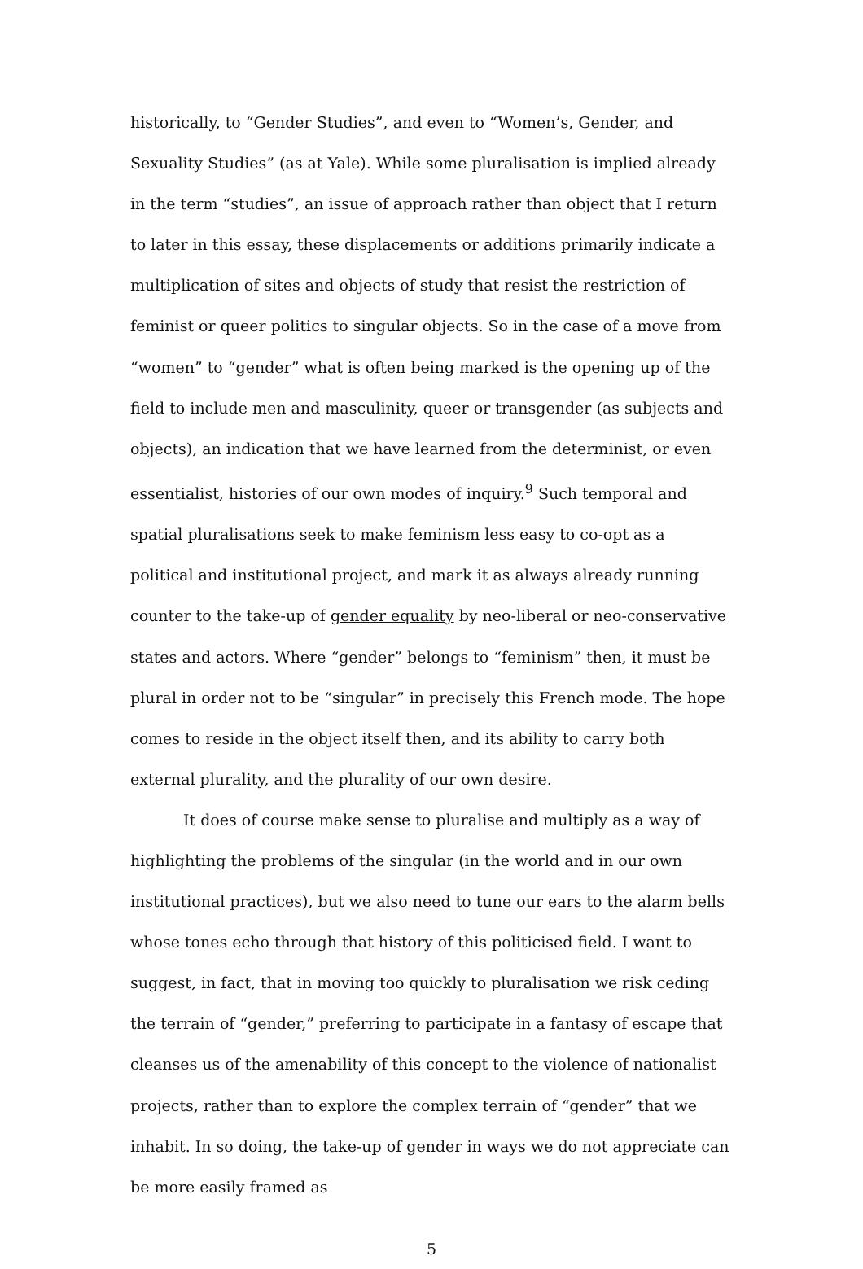historically, to “Gender Studies”, and even to “Women’s, Gender, and Sexuality Studies” (as at Yale). While some pluralisation is implied already in the term “studies”, an issue of approach rather than object that I return to later in this essay, these displacements or additions primarily indicate a multiplication of sites and objects of study that resist the restriction of feminist or queer politics to singular objects. So in the case of a move from “women” to “gender” what is often being marked is the opening up of the field to include men and masculinity, queer or transgender (as subjects and objects), an indication that we have learned from the determinist, or even essentialist, histories of our own modes of inquiry.<sup>9</sup> Such temporal and spatial pluralisations seek to make feminism less easy to co-opt as a political and institutional project, and mark it as always already running counter to the take-up of gender equality by neo-liberal or neo-conservative states and actors. Where “gender” belongs to “feminism” then, it must be plural in order not to be “singular” in precisely this French mode. The hope comes to reside in the object itself then, and its ability to carry both external plurality, and the plurality of our own desire.
It does of course make sense to pluralise and multiply as a way of highlighting the problems of the singular (in the world and in our own institutional practices), but we also need to tune our ears to the alarm bells whose tones echo through that history of this politicised field. I want to suggest, in fact, that in moving too quickly to pluralisation we risk ceding the terrain of “gender,” preferring to participate in a fantasy of escape that cleanses us of the amenability of this concept to the violence of nationalist projects, rather than to explore the complex terrain of “gender” that we inhabit. In so doing, the take-up of gender in ways we do not appreciate can be more easily framed as
5